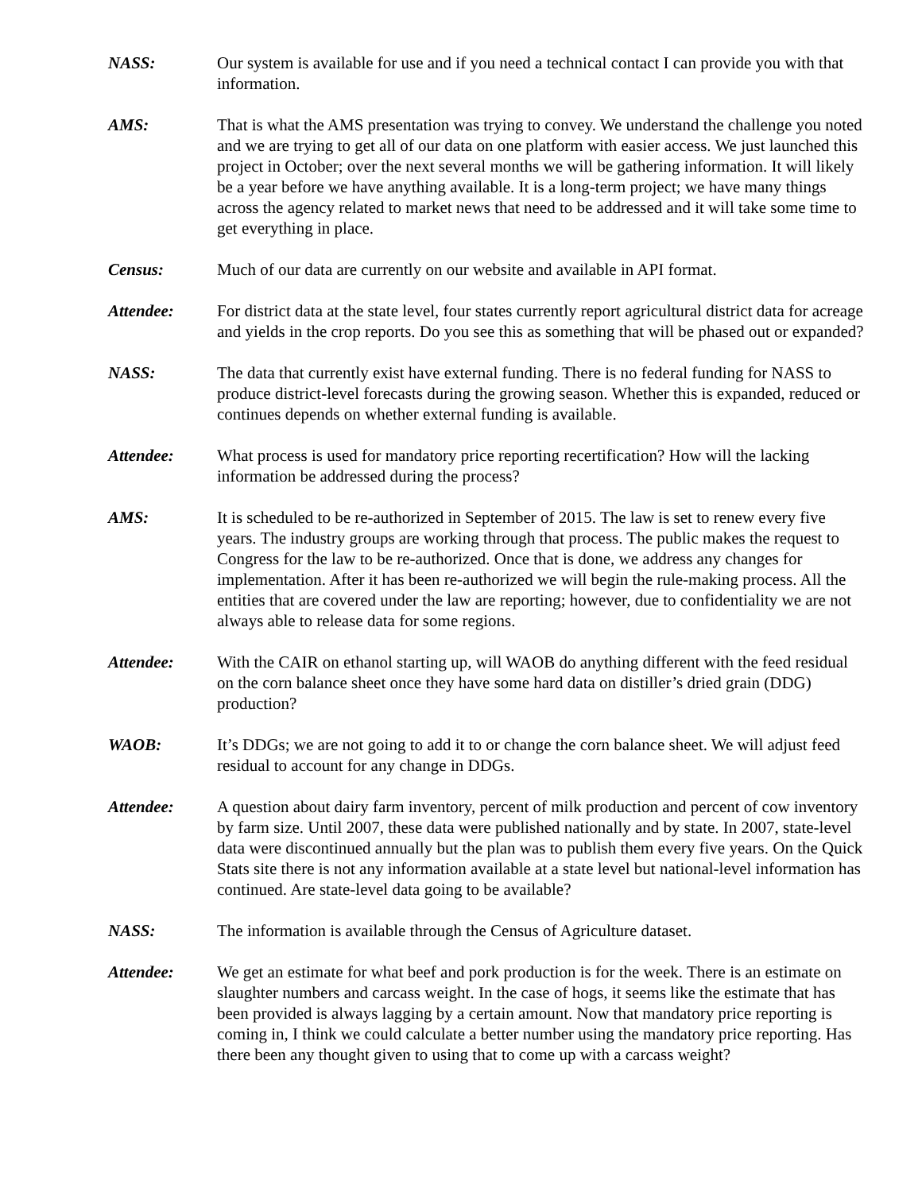NASS: Our system is available for use and if you need a technical contact I can provide you with that information.
AMS: That is what the AMS presentation was trying to convey. We understand the challenge you noted and we are trying to get all of our data on one platform with easier access. We just launched this project in October; over the next several months we will be gathering information. It will likely be a year before we have anything available. It is a long-term project; we have many things across the agency related to market news that need to be addressed and it will take some time to get everything in place.
Census: Much of our data are currently on our website and available in API format.
Attendee: For district data at the state level, four states currently report agricultural district data for acreage and yields in the crop reports. Do you see this as something that will be phased out or expanded?
NASS: The data that currently exist have external funding. There is no federal funding for NASS to produce district-level forecasts during the growing season. Whether this is expanded, reduced or continues depends on whether external funding is available.
Attendee: What process is used for mandatory price reporting recertification? How will the lacking information be addressed during the process?
AMS: It is scheduled to be re-authorized in September of 2015. The law is set to renew every five years. The industry groups are working through that process. The public makes the request to Congress for the law to be re-authorized. Once that is done, we address any changes for implementation. After it has been re-authorized we will begin the rule-making process. All the entities that are covered under the law are reporting; however, due to confidentiality we are not always able to release data for some regions.
Attendee: With the CAIR on ethanol starting up, will WAOB do anything different with the feed residual on the corn balance sheet once they have some hard data on distiller’s dried grain (DDG) production?
WAOB: It’s DDGs; we are not going to add it to or change the corn balance sheet. We will adjust feed residual to account for any change in DDGs.
Attendee: A question about dairy farm inventory, percent of milk production and percent of cow inventory by farm size. Until 2007, these data were published nationally and by state. In 2007, state-level data were discontinued annually but the plan was to publish them every five years. On the Quick Stats site there is not any information available at a state level but national-level information has continued. Are state-level data going to be available?
NASS: The information is available through the Census of Agriculture dataset.
Attendee: We get an estimate for what beef and pork production is for the week. There is an estimate on slaughter numbers and carcass weight. In the case of hogs, it seems like the estimate that has been provided is always lagging by a certain amount. Now that mandatory price reporting is coming in, I think we could calculate a better number using the mandatory price reporting. Has there been any thought given to using that to come up with a carcass weight?